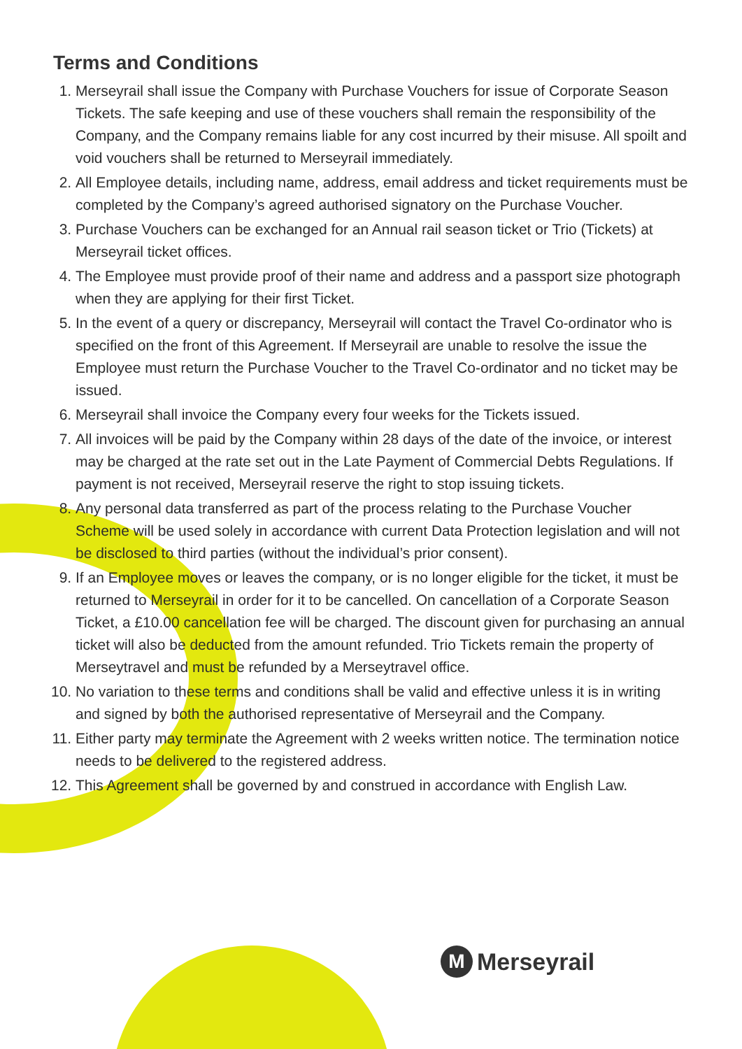Terms and Conditions
1. Merseyrail shall issue the Company with Purchase Vouchers for issue of Corporate Season Tickets. The safe keeping and use of these vouchers shall remain the responsibility of the Company, and the Company remains liable for any cost incurred by their misuse. All spoilt and void vouchers shall be returned to Merseyrail immediately.
2. All Employee details, including name, address, email address and ticket requirements must be completed by the Company’s agreed authorised signatory on the Purchase Voucher.
3. Purchase Vouchers can be exchanged for an Annual rail season ticket or Trio (Tickets) at Merseyrail ticket offices.
4. The Employee must provide proof of their name and address and a passport size photograph when they are applying for their first Ticket.
5. In the event of a query or discrepancy, Merseyrail will contact the Travel Co-ordinator who is specified on the front of this Agreement. If Merseyrail are unable to resolve the issue the Employee must return the Purchase Voucher to the Travel Co-ordinator and no ticket may be issued.
6. Merseyrail shall invoice the Company every four weeks for the Tickets issued.
7. All invoices will be paid by the Company within 28 days of the date of the invoice, or interest may be charged at the rate set out in the Late Payment of Commercial Debts Regulations. If payment is not received, Merseyrail reserve the right to stop issuing tickets.
8. Any personal data transferred as part of the process relating to the Purchase Voucher Scheme will be used solely in accordance with current Data Protection legislation and will not be disclosed to third parties (without the individual’s prior consent).
9. If an Employee moves or leaves the company, or is no longer eligible for the ticket, it must be returned to Merseyrail in order for it to be cancelled. On cancellation of a Corporate Season Ticket, a £10.00 cancellation fee will be charged. The discount given for purchasing an annual ticket will also be deducted from the amount refunded. Trio Tickets remain the property of Merseytravel and must be refunded by a Merseytravel office.
10. No variation to these terms and conditions shall be valid and effective unless it is in writing and signed by both the authorised representative of Merseyrail and the Company.
11. Either party may terminate the Agreement with 2 weeks written notice. The termination notice needs to be delivered to the registered address.
12. This Agreement shall be governed by and construed in accordance with English Law.
M Merseyrail